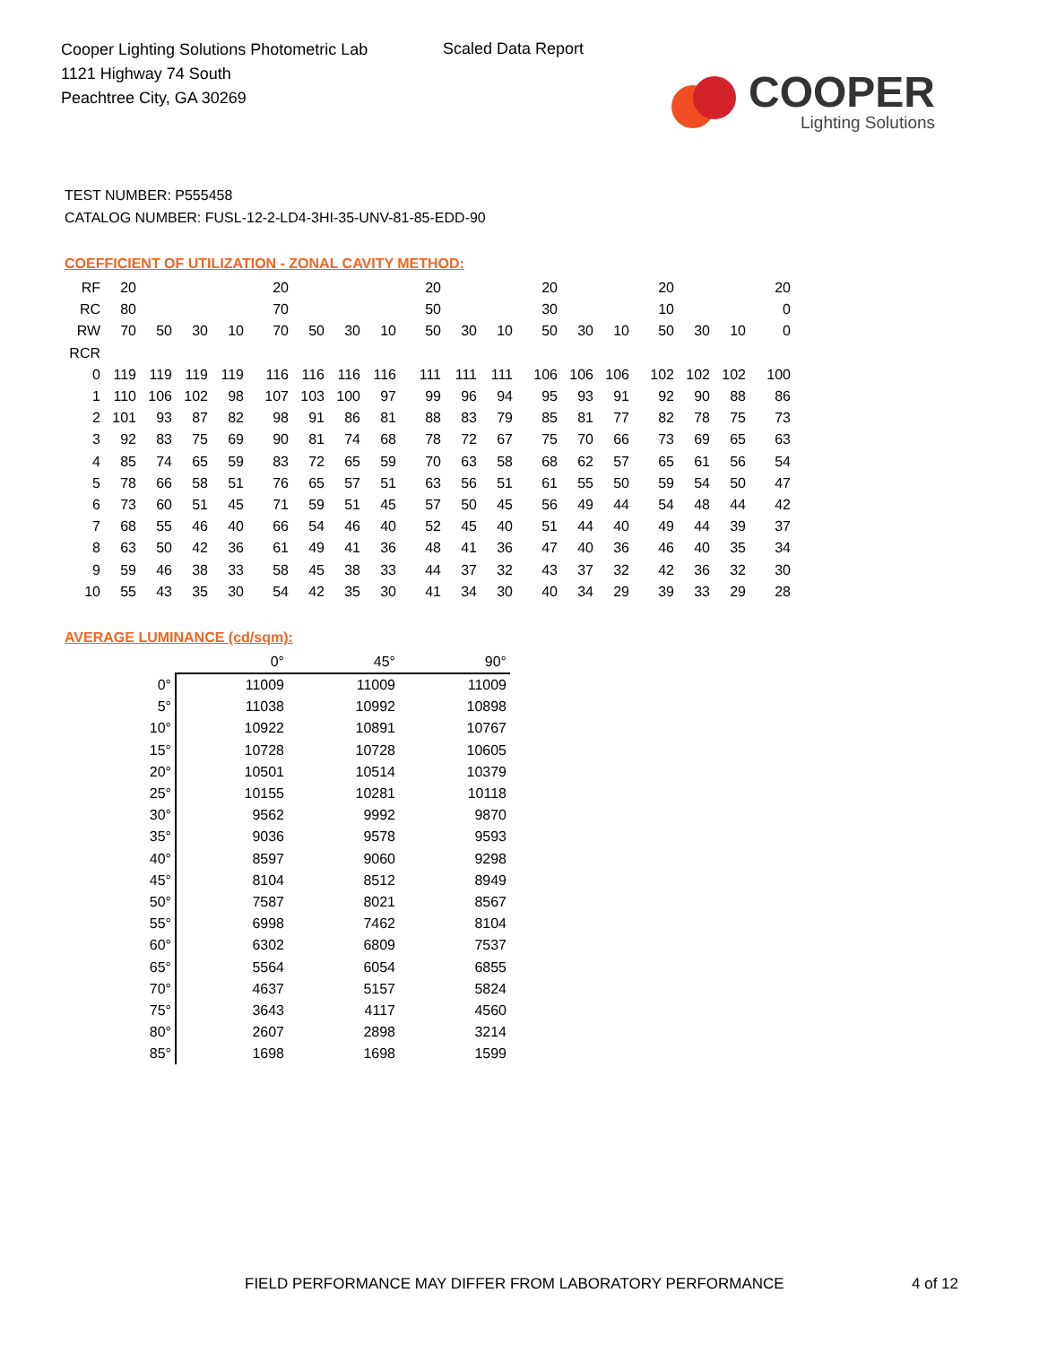Cooper Lighting Solutions Photometric Lab
1121 Highway 74 South
Peachtree City, GA 30269
Scaled Data Report
COOPER
Lighting Solutions
TEST NUMBER: P555458
CATALOG NUMBER: FUSL-12-2-LD4-3HI-35-UNV-81-85-EDD-90
COEFFICIENT OF UTILIZATION - ZONAL CAVITY METHOD:
| RF | 20 | | | | 20 | | | | 20 | | | 20 | | | 20 | | | 20 |
| RC | 80 | | | | 70 | | | | 50 | | | 30 | | | 10 | | | 0 |
| RW | 70 | 50 | 30 | 10 | 70 | 50 | 30 | 10 | 50 | 30 | 10 | 50 | 30 | 10 | 50 | 30 | 10 | 0 |
| RCR | | | | | | | | | | | | | | | | | | |
| 0 | 119 | 119 | 119 | 119 | 116 | 116 | 116 | 116 | 111 | 111 | 111 | 106 | 106 | 106 | 102 | 102 | 102 | 100 |
| 1 | 110 | 106 | 102 | 98 | 107 | 103 | 100 | 97 | 99 | 96 | 94 | 95 | 93 | 91 | 92 | 90 | 88 | 86 |
| 2 | 101 | 93 | 87 | 82 | 98 | 91 | 86 | 81 | 88 | 83 | 79 | 85 | 81 | 77 | 82 | 78 | 75 | 73 |
| 3 | 92 | 83 | 75 | 69 | 90 | 81 | 74 | 68 | 78 | 72 | 67 | 75 | 70 | 66 | 73 | 69 | 65 | 63 |
| 4 | 85 | 74 | 65 | 59 | 83 | 72 | 65 | 59 | 70 | 63 | 58 | 68 | 62 | 57 | 65 | 61 | 56 | 54 |
| 5 | 78 | 66 | 58 | 51 | 76 | 65 | 57 | 51 | 63 | 56 | 51 | 61 | 55 | 50 | 59 | 54 | 50 | 47 |
| 6 | 73 | 60 | 51 | 45 | 71 | 59 | 51 | 45 | 57 | 50 | 45 | 56 | 49 | 44 | 54 | 48 | 44 | 42 |
| 7 | 68 | 55 | 46 | 40 | 66 | 54 | 46 | 40 | 52 | 45 | 40 | 51 | 44 | 40 | 49 | 44 | 39 | 37 |
| 8 | 63 | 50 | 42 | 36 | 61 | 49 | 41 | 36 | 48 | 41 | 36 | 47 | 40 | 36 | 46 | 40 | 35 | 34 |
| 9 | 59 | 46 | 38 | 33 | 58 | 45 | 38 | 33 | 44 | 37 | 32 | 43 | 37 | 32 | 42 | 36 | 32 | 30 |
| 10 | 55 | 43 | 35 | 30 | 54 | 42 | 35 | 30 | 41 | 34 | 30 | 40 | 34 | 29 | 39 | 33 | 29 | 28 |
AVERAGE LUMINANCE (cd/sqm):
| | 0° | 45° | 90° |
| 0° | 11009 | 11009 | 11009 |
| 5° | 11038 | 10992 | 10898 |
| 10° | 10922 | 10891 | 10767 |
| 15° | 10728 | 10728 | 10605 |
| 20° | 10501 | 10514 | 10379 |
| 25° | 10155 | 10281 | 10118 |
| 30° | 9562 | 9992 | 9870 |
| 35° | 9036 | 9578 | 9593 |
| 40° | 8597 | 9060 | 9298 |
| 45° | 8104 | 8512 | 8949 |
| 50° | 7587 | 8021 | 8567 |
| 55° | 6998 | 7462 | 8104 |
| 60° | 6302 | 6809 | 7537 |
| 65° | 5564 | 6054 | 6855 |
| 70° | 4637 | 5157 | 5824 |
| 75° | 3643 | 4117 | 4560 |
| 80° | 2607 | 2898 | 3214 |
| 85° | 1698 | 1698 | 1599 |
FIELD PERFORMANCE MAY DIFFER FROM LABORATORY PERFORMANCE
4 of 12